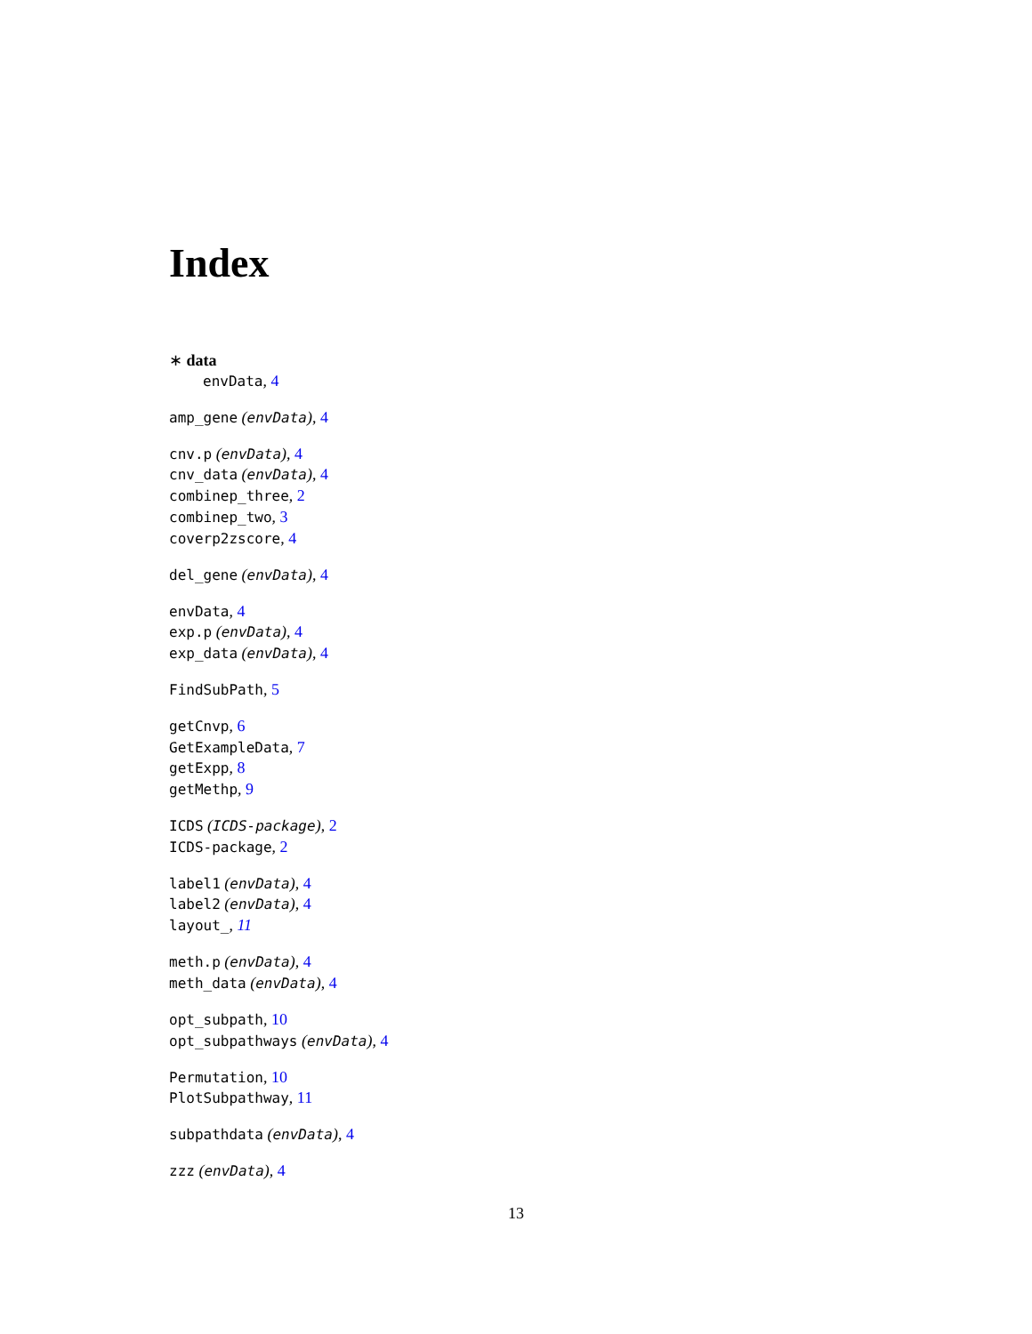Index
∗ data
envData, 4
amp_gene (envData), 4
cnv.p (envData), 4
cnv_data (envData), 4
combinep_three, 2
combinep_two, 3
coverp2zscore, 4
del_gene (envData), 4
envData, 4
exp.p (envData), 4
exp_data (envData), 4
FindSubPath, 5
getCnvp, 6
GetExampleData, 7
getExpp, 8
getMethp, 9
ICDS (ICDS-package), 2
ICDS-package, 2
label1 (envData), 4
label2 (envData), 4
layout_, 11
meth.p (envData), 4
meth_data (envData), 4
opt_subpath, 10
opt_subpathways (envData), 4
Permutation, 10
PlotSubpathway, 11
subpathdata (envData), 4
zzz (envData), 4
13